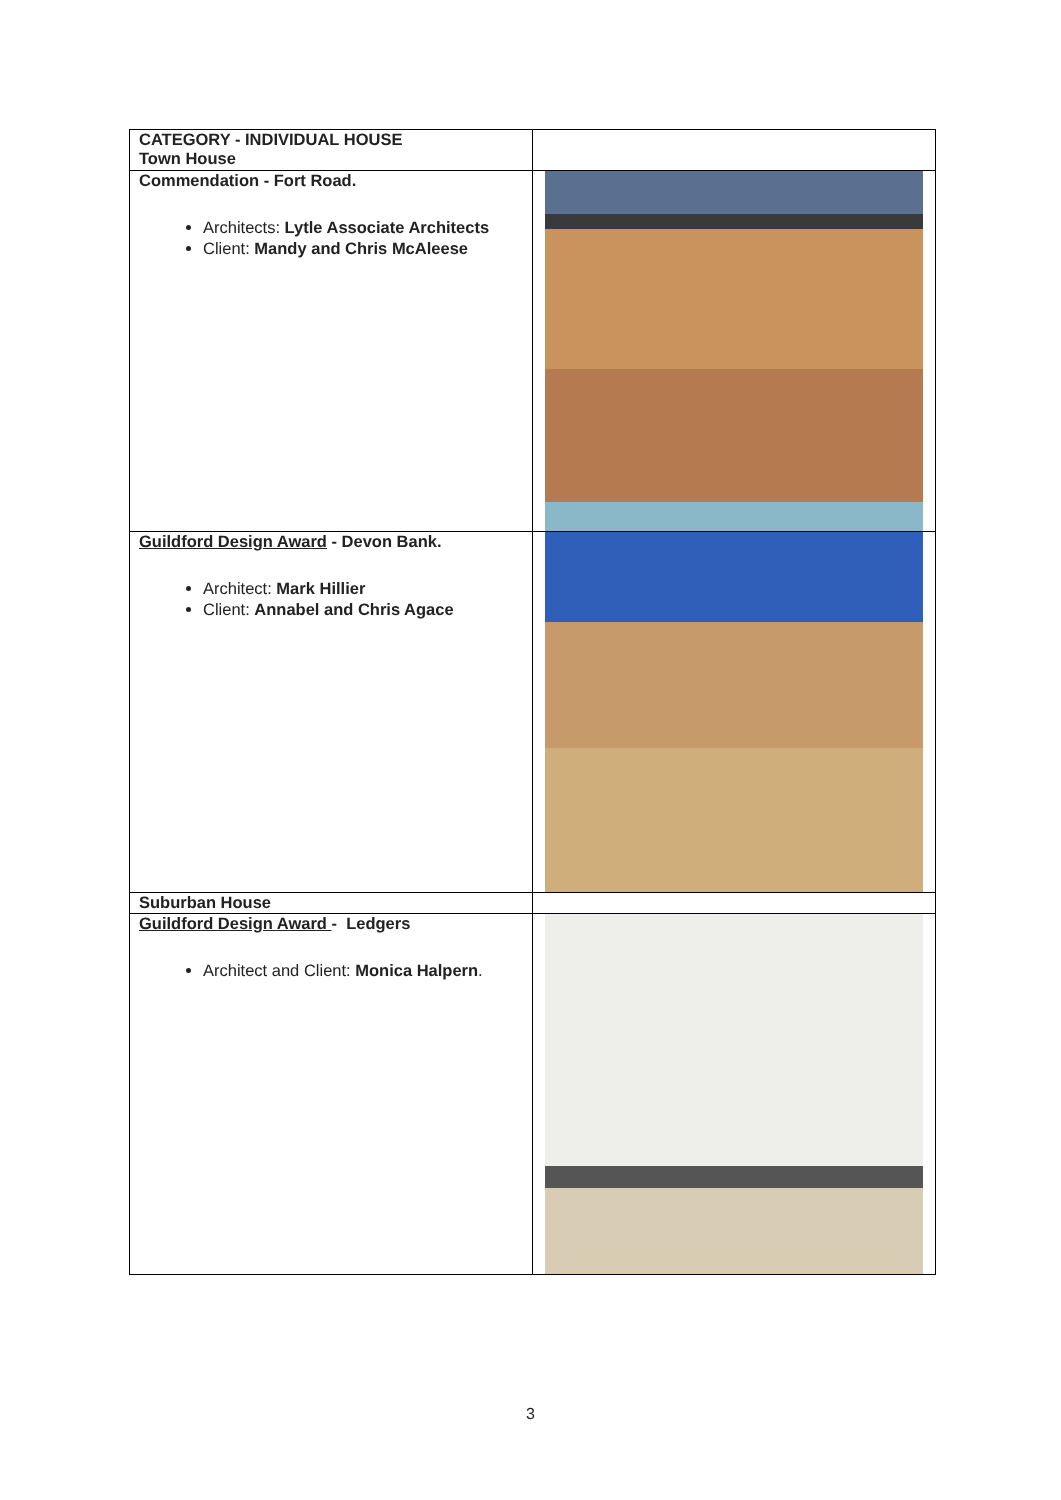| CATEGORY - INDIVIDUAL HOUSE Town House | |
| Commendation - Fort Road. Architects: Lytle Associate Architects Client: Mandy and Chris McAleese | |
| Guildford Design Award - Devon Bank. Architect: Mark Hillier Client: Annabel and Chris Agace | |
| Suburban House | |
| Guildford Design Award - Ledgers Architect and Client: Monica Halpern . | |
3